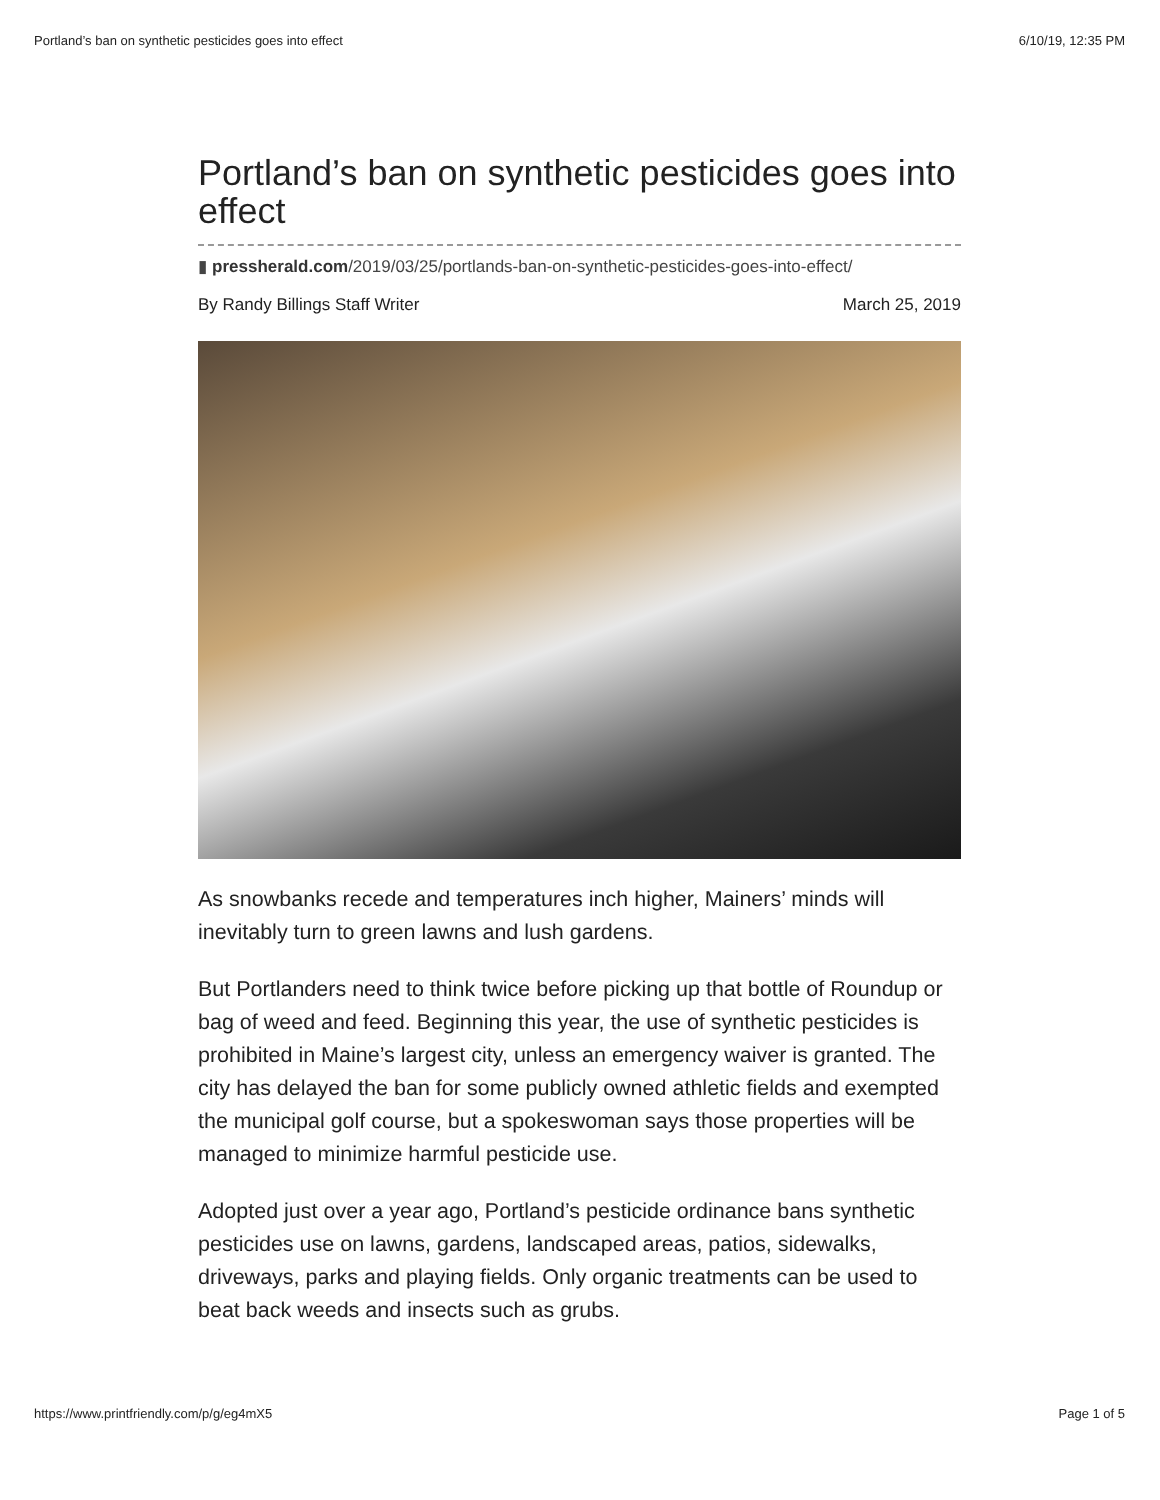Portland’s ban on synthetic pesticides goes into effect 6/10/19, 12:35 PM
Portland’s ban on synthetic pesticides goes into effect
▮ pressherald.com/2019/03/25/portlands-ban-on-synthetic-pesticides-goes-into-effect/
By Randy Billings Staff Writer March 25, 2019
As snowbanks recede and temperatures inch higher, Mainers’ minds will inevitably turn to green lawns and lush gardens.
But Portlanders need to think twice before picking up that bottle of Roundup or bag of weed and feed. Beginning this year, the use of synthetic pesticides is prohibited in Maine’s largest city, unless an emergency waiver is granted. The city has delayed the ban for some publicly owned athletic fields and exempted the municipal golf course, but a spokeswoman says those properties will be managed to minimize harmful pesticide use.
Adopted just over a year ago, Portland’s pesticide ordinance bans synthetic pesticides use on lawns, gardens, landscaped areas, patios, sidewalks, driveways, parks and playing fields. Only organic treatments can be used to beat back weeds and insects such as grubs.
https://www.printfriendly.com/p/g/eg4mX5 Page 1 of 5